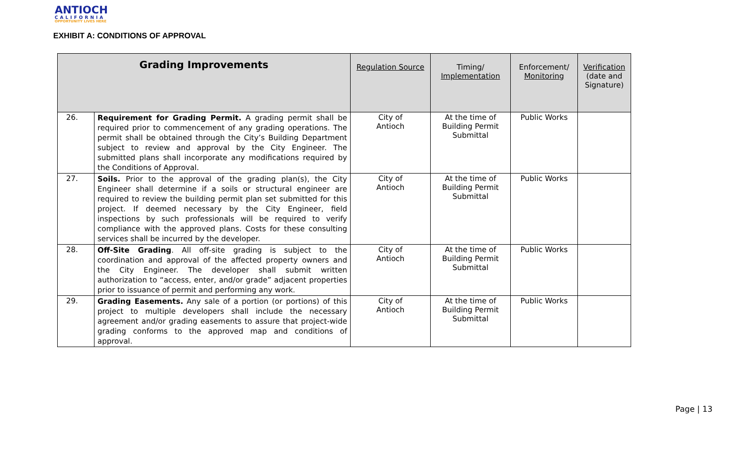ANTIOCH
CALIFORNIA
OPPORTUNITY LIVES HERE
EXHIBIT A: CONDITIONS OF APPROVAL
| Grading Improvements | | Regulation Source | Timing/ Implementation | Enforcement/ Monitoring | Verification (date and Signature) |
| --- | --- | --- | --- | --- | --- |
| 26. | Requirement for Grading Permit. A grading permit shall be required prior to commencement of any grading operations. The permit shall be obtained through the City’s Building Department subject to review and approval by the City Engineer. The submitted plans shall incorporate any modifications required by the Conditions of Approval. | City of Antioch | At the time of Building Permit Submittal | Public Works | |
| 27. | Soils. Prior to the approval of the grading plan(s), the City Engineer shall determine if a soils or structural engineer are required to review the building permit plan set submitted for this project. If deemed necessary by the City Engineer, field inspections by such professionals will be required to verify compliance with the approved plans. Costs for these consulting services shall be incurred by the developer. | City of Antioch | At the time of Building Permit Submittal | Public Works | |
| 28. | Off-Site Grading . All off-site grading is subject to the coordination and approval of the affected property owners and the City Engineer. The developer shall submit written authorization to “access, enter, and/or grade” adjacent properties prior to issuance of permit and performing any work. | City of Antioch | At the time of Building Permit Submittal | Public Works | |
| 29. | Grading Easements. Any sale of a portion (or portions) of this project to multiple developers shall include the necessary agreement and/or grading easements to assure that project-wide grading conforms to the approved map and conditions of approval. | City of Antioch | At the time of Building Permit Submittal | Public Works | |
Page | 13